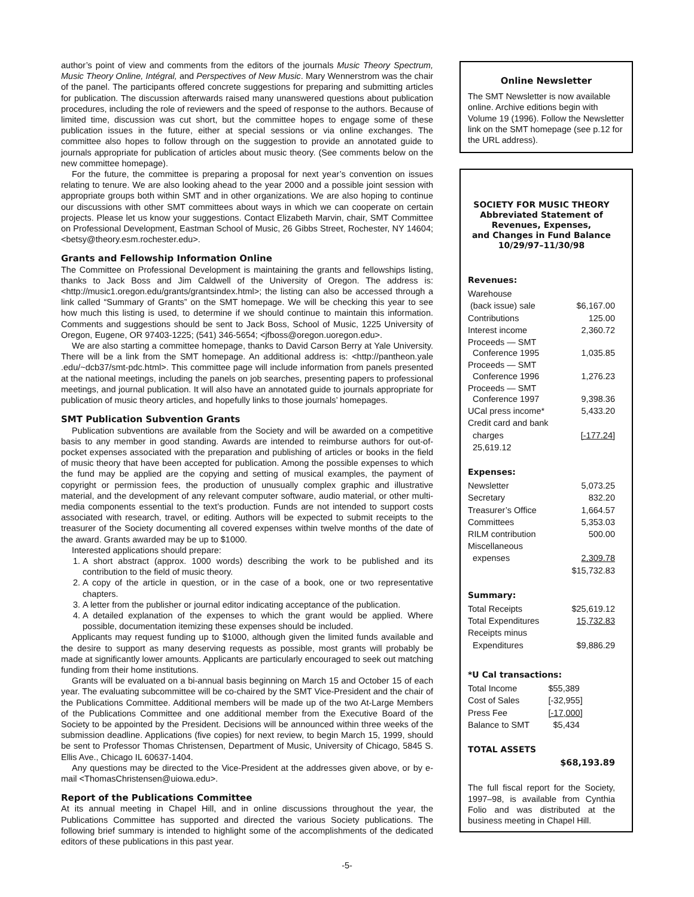author’s point of view and comments from the editors of the journals Music Theory Spectrum, Music Theory Online, Intégral, and Perspectives of New Music. Mary Wennerstrom was the chair of the panel. The participants offered concrete suggestions for preparing and submitting articles for publication. The discussion afterwards raised many unanswered questions about publication procedures, including the role of reviewers and the speed of response to the authors. Because of limited time, discussion was cut short, but the committee hopes to engage some of these publication issues in the future, either at special sessions or via online exchanges. The committee also hopes to follow through on the suggestion to provide an annotated guide to journals appropriate for publication of articles about music theory. (See comments below on the new committee homepage).
For the future, the committee is preparing a proposal for next year’s convention on issues relating to tenure. We are also looking ahead to the year 2000 and a possible joint session with appropriate groups both within SMT and in other organizations. We are also hoping to continue our discussions with other SMT committees about ways in which we can cooperate on certain projects. Please let us know your suggestions. Contact Elizabeth Marvin, chair, SMT Committee on Professional Development, Eastman School of Music, 26 Gibbs Street, Rochester, NY 14604; <betsy@theory.esm.rochester.edu>.
Grants and Fellowship Information Online
The Committee on Professional Development is maintaining the grants and fellowships listing, thanks to Jack Boss and Jim Caldwell of the University of Oregon. The address is: <http://music1.oregon.edu/grants/grantsindex.html>; the listing can also be accessed through a link called “Summary of Grants” on the SMT homepage. We will be checking this year to see how much this listing is used, to determine if we should continue to maintain this information. Comments and suggestions should be sent to Jack Boss, School of Music, 1225 University of Oregon, Eugene, OR 97403-1225; (541) 346-5654; <jfboss@oregon.uoregon.edu>.
We are also starting a committee homepage, thanks to David Carson Berry at Yale University. There will be a link from the SMT homepage. An additional address is: <http://pantheon.yale .edu/~dcb37/smt-pdc.html>. This committee page will include information from panels presented at the national meetings, including the panels on job searches, presenting papers to professional meetings, and journal publication. It will also have an annotated guide to journals appropriate for publication of music theory articles, and hopefully links to those journals’ homepages.
SMT Publication Subvention Grants
Publication subventions are available from the Society and will be awarded on a competitive basis to any member in good standing. Awards are intended to reimburse authors for out-of-pocket expenses associated with the preparation and publishing of articles or books in the field of music theory that have been accepted for publication. Among the possible expenses to which the fund may be applied are the copying and setting of musical examples, the payment of copyright or permission fees, the production of unusually complex graphic and illustrative material, and the development of any relevant computer software, audio material, or other multi-media components essential to the text’s production. Funds are not intended to support costs associated with research, travel, or editing. Authors will be expected to submit receipts to the treasurer of the Society documenting all covered expenses within twelve months of the date of the award. Grants awarded may be up to $1000.
Interested applications should prepare:
1. A short abstract (approx. 1000 words) describing the work to be published and its contribution to the field of music theory.
2. A copy of the article in question, or in the case of a book, one or two representative chapters.
3. A letter from the publisher or journal editor indicating acceptance of the publication.
4. A detailed explanation of the expenses to which the grant would be applied. Where possible, documentation itemizing these expenses should be included.
Applicants may request funding up to $1000, although given the limited funds available and the desire to support as many deserving requests as possible, most grants will probably be made at significantly lower amounts. Applicants are particularly encouraged to seek out matching funding from their home institutions.
Grants will be evaluated on a bi-annual basis beginning on March 15 and October 15 of each year. The evaluating subcommittee will be co-chaired by the SMT Vice-President and the chair of the Publications Committee. Additional members will be made up of the two At-Large Members of the Publications Committee and one additional member from the Executive Board of the Society to be appointed by the President. Decisions will be announced within three weeks of the submission deadline. Applications (five copies) for next review, to begin March 15, 1999, should be sent to Professor Thomas Christensen, Department of Music, University of Chicago, 5845 S. Ellis Ave., Chicago IL 60637-1404.
Any questions may be directed to the Vice-President at the addresses given above, or by e-mail <ThomasChristensen@uiowa.edu>.
Report of the Publications Committee
At its annual meeting in Chapel Hill, and in online discussions throughout the year, the Publications Committee has supported and directed the various Society publications. The following brief summary is intended to highlight some of the accomplishments of the dedicated editors of these publications in this past year.
Online Newsletter
The SMT Newsletter is now available online. Archive editions begin with Volume 19 (1996). Follow the Newsletter link on the SMT homepage (see p.12 for the URL address).
SOCIETY FOR MUSIC THEORY
Abbreviated Statement of Revenues, Expenses,
and Changes in Fund Balance
10/29/97–11/30/98
Revenues:
| Warehouse | |
| (back issue) sale | $6,167.00 |
| Contributions | 125.00 |
| Interest income | 2,360.72 |
| Proceeds — SMT Conference 1995 | 1,035.85 |
| Proceeds — SMT Conference 1996 | 1,276.23 |
| Proceeds — SMT Conference 1997 | 9,398.36 |
| UCal press income* | 5,433.20 |
| Credit card and bank | |
| charges | [-177.24] |
| 25,619.12 | |
Expenses:
| Newsletter | 5,073.25 |
| Secretary | 832.20 |
| Treasurer’s Office | 1,664.57 |
| Committees | 5,353.03 |
| RILM contribution | 500.00 |
| Miscellaneous | |
| expenses | 2,309.78 |
| | $15,732.83 |
Summary:
| Total Receipts | $25,619.12 |
| Total Expenditures | 15,732.83 |
| Receipts minus | |
| Expenditures | $9,886.29 |
*U Cal transactions:
| Total Income | $55,389 |
| Cost of Sales | [-32,955] |
| Press Fee | [-17,000] |
| Balance to SMT | $5,434 |
TOTAL ASSETS
$68,193.89
The full fiscal report for the Society, 1997–98, is available from Cynthia Folio and was distributed at the business meeting in Chapel Hill.
-5-